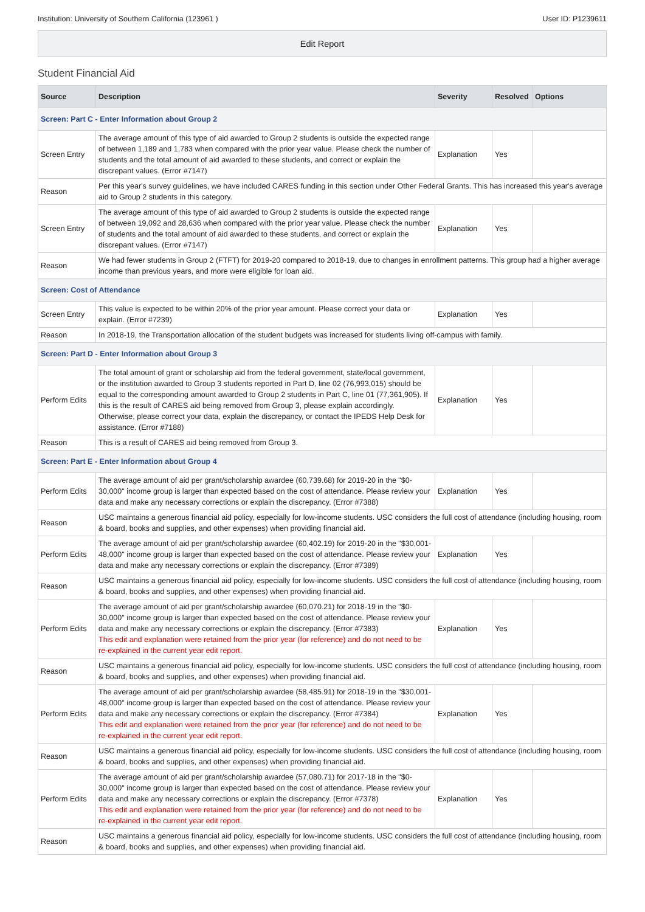Institution: University of Southern California (123961 ) User ID: P1239611
Edit Report
Student Financial Aid
| Source | Description | Severity | Resolved | Options |
| --- | --- | --- | --- | --- |
| Screen: Part C - Enter Information about Group 2 | | | | |
| Screen Entry | The average amount of this type of aid awarded to Group 2 students is outside the expected range of between 1,189 and 1,783 when compared with the prior year value. Please check the number of students and the total amount of aid awarded to these students, and correct or explain the discrepant values. (Error #7147) | Explanation | Yes | |
| Reason | Per this year's survey guidelines, we have included CARES funding in this section under Other Federal Grants. This has increased this year's average aid to Group 2 students in this category. | | | |
| Screen Entry | The average amount of this type of aid awarded to Group 2 students is outside the expected range of between 19,092 and 28,636 when compared with the prior year value. Please check the number of students and the total amount of aid awarded to these students, and correct or explain the discrepant values. (Error #7147) | Explanation | Yes | |
| Reason | We had fewer students in Group 2 (FTFT) for 2019-20 compared to 2018-19, due to changes in enrollment patterns. This group had a higher average income than previous years, and more were eligible for loan aid. | | | |
| Screen: Cost of Attendance | | | | |
| Screen Entry | This value is expected to be within 20% of the prior year amount. Please correct your data or explain. (Error #7239) | Explanation | Yes | |
| Reason | In 2018-19, the Transportation allocation of the student budgets was increased for students living off-campus with family. | | | |
| Screen: Part D - Enter Information about Group 3 | | | | |
| Perform Edits | The total amount of grant or scholarship aid from the federal government, state/local government, or the institution awarded to Group 3 students reported in Part D, line 02 (76,993,015) should be equal to the corresponding amount awarded to Group 2 students in Part C, line 01 (77,361,905). If this is the result of CARES aid being removed from Group 3, please explain accordingly. Otherwise, please correct your data, explain the discrepancy, or contact the IPEDS Help Desk for assistance. (Error #7188) | Explanation | Yes | |
| Reason | This is a result of CARES aid being removed from Group 3. | | | |
| Screen: Part E - Enter Information about Group 4 | | | | |
| Perform Edits | The average amount of aid per grant/scholarship awardee (60,739.68) for 2019-20 in the "$0-30,000" income group is larger than expected based on the cost of attendance. Please review your data and make any necessary corrections or explain the discrepancy. (Error #7388) | Explanation | Yes | |
| Reason | USC maintains a generous financial aid policy, especially for low-income students. USC considers the full cost of attendance (including housing, room & board, books and supplies, and other expenses) when providing financial aid. | | | |
| Perform Edits | The average amount of aid per grant/scholarship awardee (60,402.19) for 2019-20 in the "$30,001-48,000" income group is larger than expected based on the cost of attendance. Please review your data and make any necessary corrections or explain the discrepancy. (Error #7389) | Explanation | Yes | |
| Reason | USC maintains a generous financial aid policy, especially for low-income students. USC considers the full cost of attendance (including housing, room & board, books and supplies, and other expenses) when providing financial aid. | | | |
| Perform Edits | The average amount of aid per grant/scholarship awardee (60,070.21) for 2018-19 in the "$0-30,000" income group is larger than expected based on the cost of attendance. Please review your data and make any necessary corrections or explain the discrepancy. (Error #7383) This edit and explanation were retained from the prior year (for reference) and do not need to be re-explained in the current year edit report. | Explanation | Yes | |
| Reason | USC maintains a generous financial aid policy, especially for low-income students. USC considers the full cost of attendance (including housing, room & board, books and supplies, and other expenses) when providing financial aid. | | | |
| Perform Edits | The average amount of aid per grant/scholarship awardee (58,485.91) for 2018-19 in the "$30,001-48,000" income group is larger than expected based on the cost of attendance. Please review your data and make any necessary corrections or explain the discrepancy. (Error #7384) This edit and explanation were retained from the prior year (for reference) and do not need to be re-explained in the current year edit report. | Explanation | Yes | |
| Reason | USC maintains a generous financial aid policy, especially for low-income students. USC considers the full cost of attendance (including housing, room & board, books and supplies, and other expenses) when providing financial aid. | | | |
| Perform Edits | The average amount of aid per grant/scholarship awardee (57,080.71) for 2017-18 in the "$0-30,000" income group is larger than expected based on the cost of attendance. Please review your data and make any necessary corrections or explain the discrepancy. (Error #7378) This edit and explanation were retained from the prior year (for reference) and do not need to be re-explained in the current year edit report. | Explanation | Yes | |
| Reason | USC maintains a generous financial aid policy, especially for low-income students. USC considers the full cost of attendance (including housing, room & board, books and supplies, and other expenses) when providing financial aid. | | | |